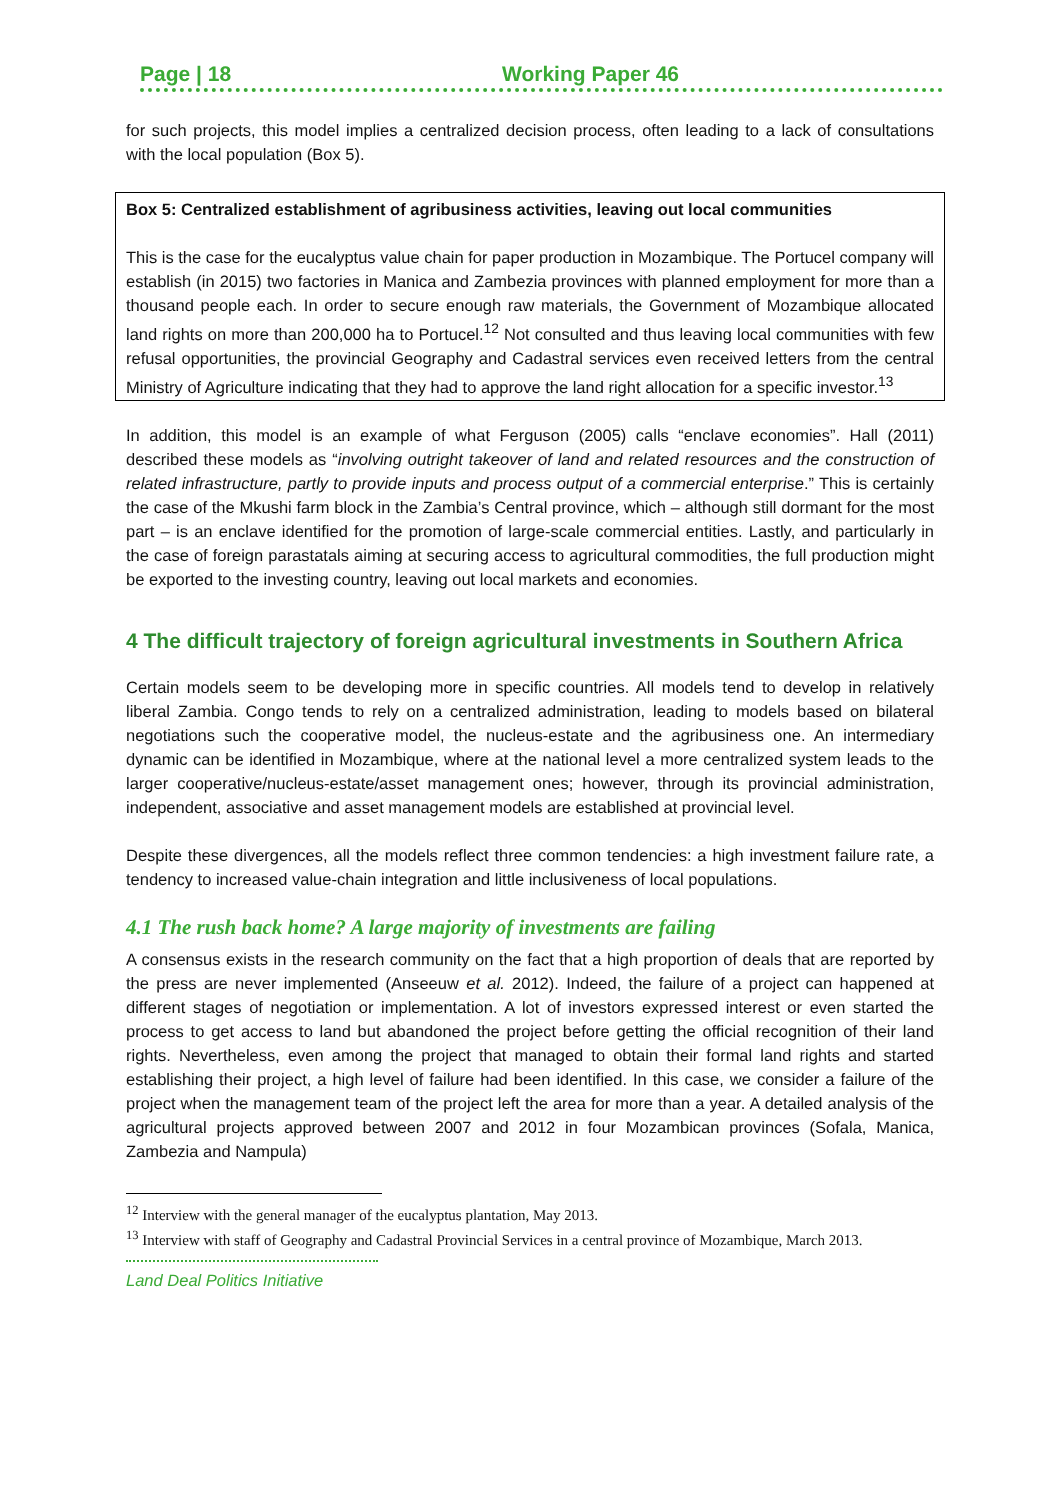Page | 18 Working Paper 46
for such projects, this model implies a centralized decision process, often leading to a lack of consultations with the local population (Box 5).
Box 5: Centralized establishment of agribusiness activities, leaving out local communities
This is the case for the eucalyptus value chain for paper production in Mozambique. The Portucel company will establish (in 2015) two factories in Manica and Zambezia provinces with planned employment for more than a thousand people each. In order to secure enough raw materials, the Government of Mozambique allocated land rights on more than 200,000 ha to Portucel.<sup>12</sup> Not consulted and thus leaving local communities with few refusal opportunities, the provincial Geography and Cadastral services even received letters from the central Ministry of Agriculture indicating that they had to approve the land right allocation for a specific investor.<sup>13</sup>
In addition, this model is an example of what Ferguson (2005) calls “enclave economies”. Hall (2011) described these models as “involving outright takeover of land and related resources and the construction of related infrastructure, partly to provide inputs and process output of a commercial enterprise.” This is certainly the case of the Mkushi farm block in the Zambia’s Central province, which – although still dormant for the most part – is an enclave identified for the promotion of large-scale commercial entities. Lastly, and particularly in the case of foreign parastatals aiming at securing access to agricultural commodities, the full production might be exported to the investing country, leaving out local markets and economies.
4 The difficult trajectory of foreign agricultural investments in Southern Africa
Certain models seem to be developing more in specific countries. All models tend to develop in relatively liberal Zambia. Congo tends to rely on a centralized administration, leading to models based on bilateral negotiations such the cooperative model, the nucleus-estate and the agribusiness one. An intermediary dynamic can be identified in Mozambique, where at the national level a more centralized system leads to the larger cooperative/nucleus-estate/asset management ones; however, through its provincial administration, independent, associative and asset management models are established at provincial level.
Despite these divergences, all the models reflect three common tendencies: a high investment failure rate, a tendency to increased value-chain integration and little inclusiveness of local populations.
4.1 The rush back home? A large majority of investments are failing
A consensus exists in the research community on the fact that a high proportion of deals that are reported by the press are never implemented (Anseeuw et al. 2012). Indeed, the failure of a project can happened at different stages of negotiation or implementation. A lot of investors expressed interest or even started the process to get access to land but abandoned the project before getting the official recognition of their land rights. Nevertheless, even among the project that managed to obtain their formal land rights and started establishing their project, a high level of failure had been identified. In this case, we consider a failure of the project when the management team of the project left the area for more than a year. A detailed analysis of the agricultural projects approved between 2007 and 2012 in four Mozambican provinces (Sofala, Manica, Zambezia and Nampula)
<sup>12</sup> Interview with the general manager of the eucalyptus plantation, May 2013.
<sup>13</sup> Interview with staff of Geography and Cadastral Provincial Services in a central province of Mozambique, March 2013.
Land Deal Politics Initiative